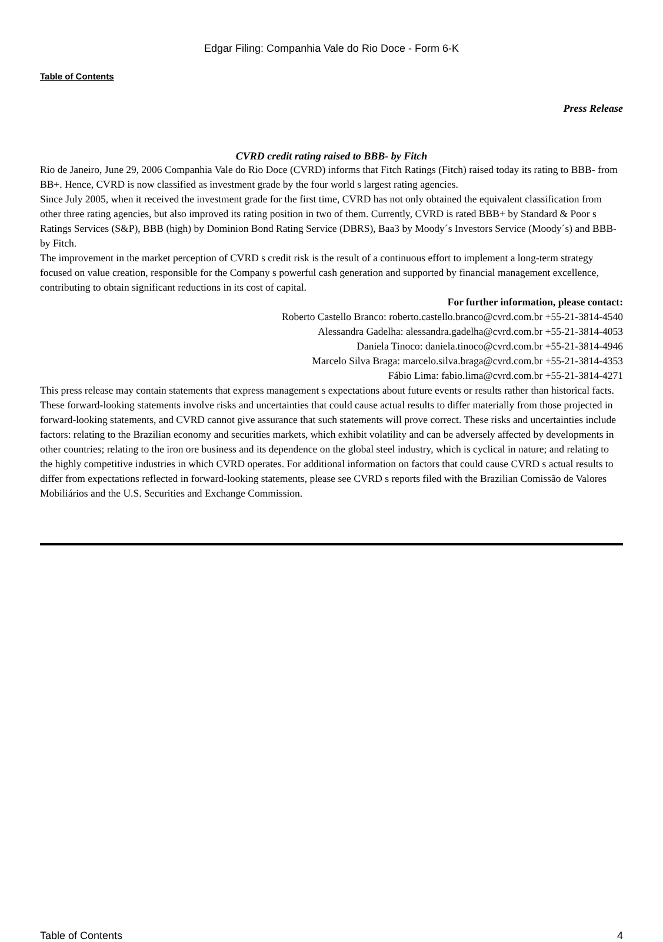Edgar Filing: Companhia Vale do Rio Doce - Form 6-K
Table of Contents
Press Release
CVRD credit rating raised to BBB- by Fitch
Rio de Janeiro, June 29, 2006 Companhia Vale do Rio Doce (CVRD) informs that Fitch Ratings (Fitch) raised today its rating to BBB- from BB+. Hence, CVRD is now classified as investment grade by the four world s largest rating agencies.
Since July 2005, when it received the investment grade for the first time, CVRD has not only obtained the equivalent classification from other three rating agencies, but also improved its rating position in two of them. Currently, CVRD is rated BBB+ by Standard & Poor s Ratings Services (S&P), BBB (high) by Dominion Bond Rating Service (DBRS), Baa3 by Moody´s Investors Service (Moody´s) and BBB- by Fitch.
The improvement in the market perception of CVRD s credit risk is the result of a continuous effort to implement a long-term strategy focused on value creation, responsible for the Company s powerful cash generation and supported by financial management excellence, contributing to obtain significant reductions in its cost of capital.
For further information, please contact:
Roberto Castello Branco: roberto.castello.branco@cvrd.com.br +55-21-3814-4540
Alessandra Gadelha: alessandra.gadelha@cvrd.com.br +55-21-3814-4053
Daniela Tinoco: daniela.tinoco@cvrd.com.br +55-21-3814-4946
Marcelo Silva Braga: marcelo.silva.braga@cvrd.com.br +55-21-3814-4353
Fábio Lima: fabio.lima@cvrd.com.br +55-21-3814-4271
This press release may contain statements that express management s expectations about future events or results rather than historical facts. These forward-looking statements involve risks and uncertainties that could cause actual results to differ materially from those projected in forward-looking statements, and CVRD cannot give assurance that such statements will prove correct. These risks and uncertainties include factors: relating to the Brazilian economy and securities markets, which exhibit volatility and can be adversely affected by developments in other countries; relating to the iron ore business and its dependence on the global steel industry, which is cyclical in nature; and relating to the highly competitive industries in which CVRD operates. For additional information on factors that could cause CVRD s actual results to differ from expectations reflected in forward-looking statements, please see CVRD s reports filed with the Brazilian Comissão de Valores Mobiliários and the U.S. Securities and Exchange Commission.
Table of Contents 4